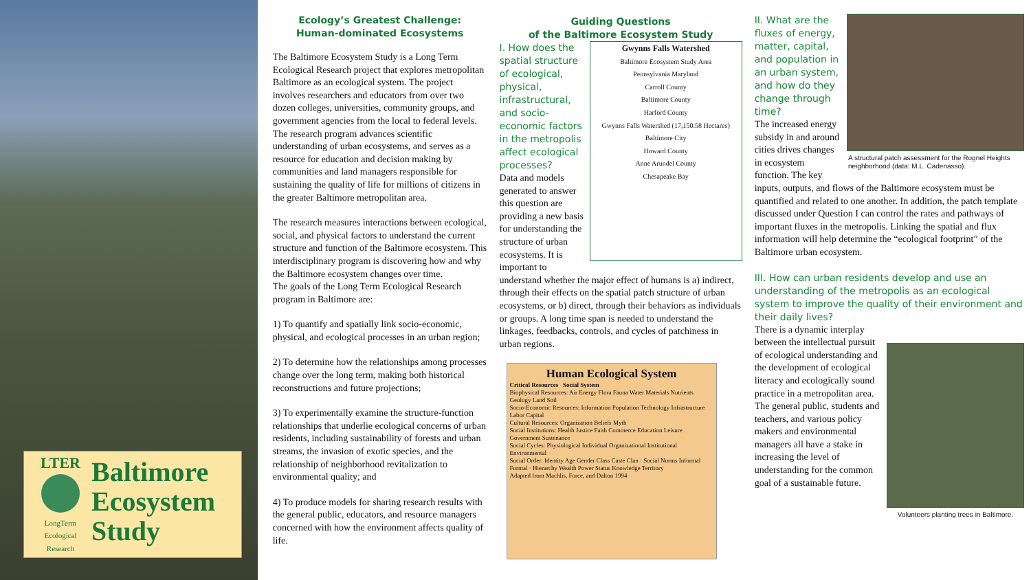LTER
LongTerm
Ecological
Research
Baltimore
Ecosystem
Study
Ecology’s Greatest Challenge:
Human-dominated Ecosystems
The Baltimore Ecosystem Study is a Long Term Ecological Research project that explores metropolitan Baltimore as an ecological system. The project involves researchers and educators from over two dozen colleges, universities, community groups, and government agencies from the local to federal levels. The research program advances scientific understanding of urban ecosystems, and serves as a resource for education and decision making by communities and land managers responsible for sustaining the quality of life for millions of citizens in the greater Baltimore metropolitan area.
The research measures interactions between ecological, social, and physical factors to understand the current structure and function of the Baltimore ecosystem. This interdisciplinary program is discovering how and why the Baltimore ecosystem changes over time.
The goals of the Long Term Ecological Research program in Baltimore are:
1) To quantify and spatially link socio-economic, physical, and ecological processes in an urban region;
2) To determine how the relationships among processes change over the long term, making both historical reconstructions and future projections;
3) To experimentally examine the structure-function relationships that underlie ecological concerns of urban residents, including sustainability of forests and urban streams, the invasion of exotic species, and the relationship of neighborhood revitalization to environmental quality; and
4) To produce models for sharing research results with the general public, educators, and resource managers concerned with how the environment affects quality of life.
Guiding Questions
of the Baltimore Ecosystem Study
Gwynns Falls Watershed
Baltimore Ecosystem Study Area
Pennsylvania Maryland
Carroll County
Baltimore County
Harford County
Gwynns Falls Watershed (17,150.58 Hectares)
Baltimore City
Howard County
Anne Arundel County
Chesapeake Bay
I. How does the spatial structure of ecological, physical, infrastructural, and socio-economic factors in the metropolis affect ecological processes?
Data and models generated to answer this question are providing a new basis for understanding the structure of urban ecosystems. It is important to understand whether the major effect of humans is a) indirect, through their effects on the spatial patch structure of urban ecosystems, or b) direct, through their behaviors as individuals or groups. A long time span is needed to understand the linkages, feedbacks, controls, and cycles of patchiness in urban regions.
Human Ecological System
Critical Resources Social System
Biophysical Resources: Air Energy Flora Fauna Water Materials Nutrients Geology Land Soil
Socio-Economic Resources: Information Population Technology Infrastructure Labor Capital
Cultural Resources: Organization Beliefs Myth
Social Institutions: Health Justice Faith Commerce Education Leisure Government Sustenance
Social Cycles: Physiological Individual Organizational Institutional Environmental
Social Order: Identity Age Gender Class Caste Clan · Social Norms Informal Formal · Hierarchy Wealth Power Status Knowledge Territory
Adapted from Machlis, Force, and Dalton 1994
A structural patch assessment for the Rognel Heights neighborhood (data: M.L. Cadenasso).
II. What are the fluxes of energy, matter, capital, and population in an urban system, and how do they change through time?
The increased energy subsidy in and around cities drives changes in ecosystem function. The key inputs, outputs, and flows of the Baltimore ecosystem must be quantified and related to one another. In addition, the patch template discussed under Question I can control the rates and pathways of important fluxes in the metropolis. Linking the spatial and flux information will help determine the “ecological footprint” of the Baltimore urban ecosystem.
III. How can urban residents develop and use an understanding of the metropolis as an ecological system to improve the quality of their environment and their daily lives?
Volunteers planting trees in Baltimore.
There is a dynamic interplay between the intellectual pursuit of ecological understanding and the development of ecological literacy and ecologically sound practice in a metropolitan area. The general public, students and teachers, and various policy makers and environmental managers all have a stake in increasing the level of understanding for the common goal of a sustainable future.